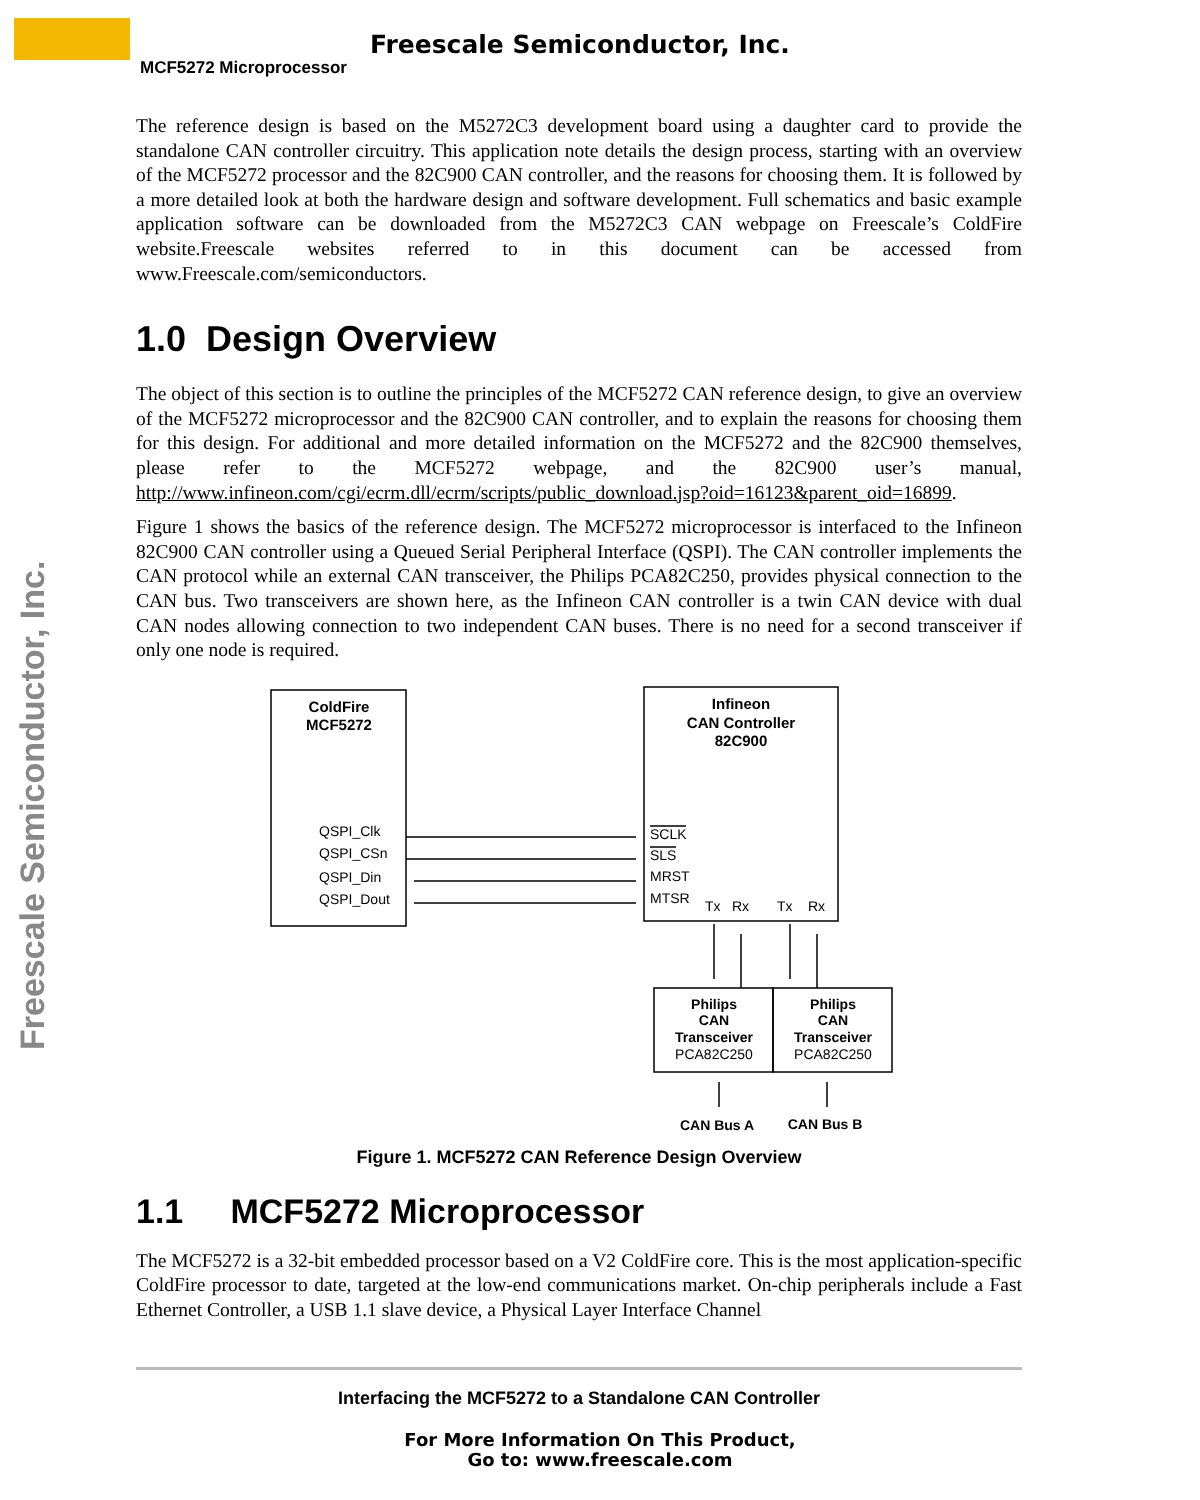Freescale Semiconductor, Inc.
MCF5272 Microprocessor
Freescale Semiconductor, Inc.
The reference design is based on the M5272C3 development board using a daughter card to provide the standalone CAN controller circuitry. This application note details the design process, starting with an overview of the MCF5272 processor and the 82C900 CAN controller, and the reasons for choosing them. It is followed by a more detailed look at both the hardware design and software development. Full schematics and basic example application software can be downloaded from the M5272C3 CAN webpage on Freescale’s ColdFire website.Freescale websites referred to in this document can be accessed from www.Freescale.com/semiconductors.
1.0 Design Overview
The object of this section is to outline the principles of the MCF5272 CAN reference design, to give an overview of the MCF5272 microprocessor and the 82C900 CAN controller, and to explain the reasons for choosing them for this design. For additional and more detailed information on the MCF5272 and the 82C900 themselves, please refer to the MCF5272 webpage, and the 82C900 user’s manual, http://www.infineon.com/cgi/ecrm.dll/ecrm/scripts/public_download.jsp?oid=16123&parent_oid=16899.
Figure 1 shows the basics of the reference design. The MCF5272 microprocessor is interfaced to the Infineon 82C900 CAN controller using a Queued Serial Peripheral Interface (QSPI). The CAN controller implements the CAN protocol while an external CAN transceiver, the Philips PCA82C250, provides physical connection to the CAN bus. Two transceivers are shown here, as the Infineon CAN controller is a twin CAN device with dual CAN nodes allowing connection to two independent CAN buses. There is no need for a second transceiver if only one node is required.
ColdFire
MCF5272
QSPI_Clk
QSPI_CSn
QSPI_Din
QSPI_Dout
Infineon
CAN Controller
82C900
SCLK
SLS
MRST
MTSR
Tx
Rx
Tx
Rx
Philips
CAN
Transceiver
PCA82C250
Philips
CAN
Transceiver
PCA82C250
CAN Bus A
CAN Bus B
Figure 1. MCF5272 CAN Reference Design Overview
1.1 MCF5272 Microprocessor
The MCF5272 is a 32-bit embedded processor based on a V2 ColdFire core. This is the most application-specific ColdFire processor to date, targeted at the low-end communications market. On-chip peripherals include a Fast Ethernet Controller, a USB 1.1 slave device, a Physical Layer Interface Channel
Interfacing the MCF5272 to a Standalone CAN Controller
For More Information On This Product,
Go to: www.freescale.com